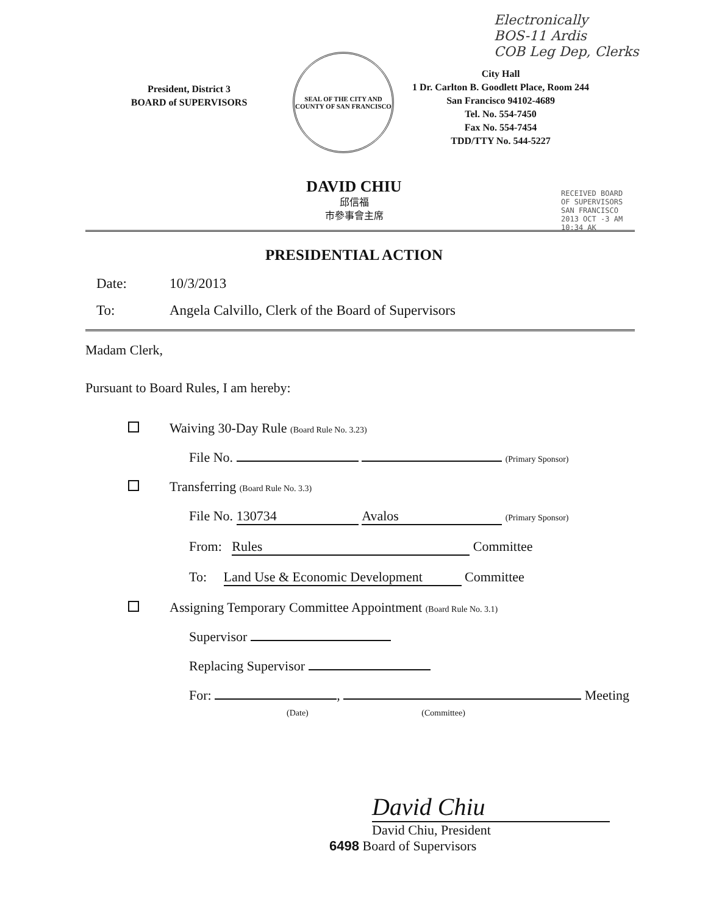Electronically
BOS-11 Ardis
COB Leg Dep, Clerks
President, District 3
BOARD of SUPERVISORS
SEAL OF THE CITY AND COUNTY OF SAN FRANCISCO
City Hall
1 Dr. Carlton B. Goodlett Place, Room 244
San Francisco 94102-4689
Tel. No. 554-7450
Fax No. 554-7454
TDD/TTY No. 544-5227
DAVID CHIU
邱信福
市參事會主席
RECEIVED BOARD OF SUPERVISORS SAN FRANCISCO 2013 OCT -3 AM 10:34 AK
PRESIDENTIAL ACTION
Date: 10/3/2013
To: Angela Calvillo, Clerk of the Board of Supervisors
Madam Clerk,
Pursuant to Board Rules, I am hereby:
Waiving 30-Day Rule (Board Rule No. 3.23)
File No. (Primary Sponsor)
Transferring (Board Rule No. 3.3)
File No. 130734 Avalos (Primary Sponsor)
From: Rules Committee
To: Land Use & Economic Development Committee
Assigning Temporary Committee Appointment (Board Rule No. 3.1)
Supervisor
Replacing Supervisor
For: , Meeting
(Date) (Committee)
David Chiu
David Chiu, President
6498 Board of Supervisors